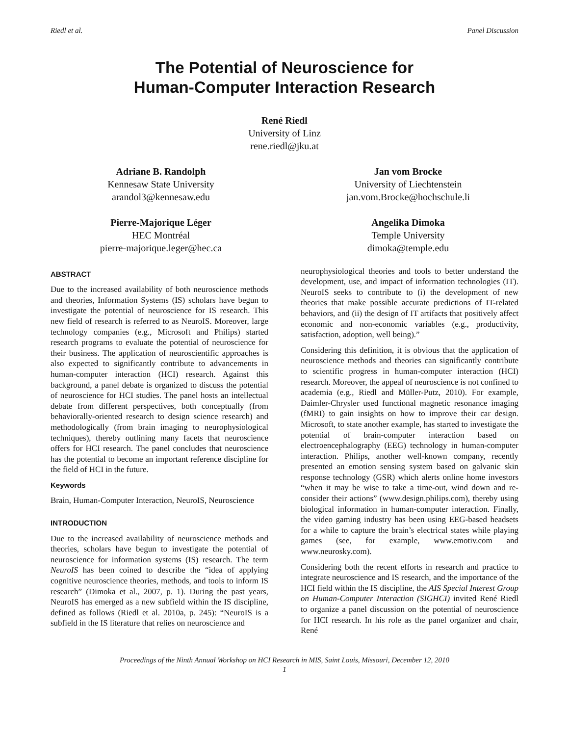Riedl et al. Panel Discussion
The Potential of Neuroscience for
Human-Computer Interaction Research
René Riedl
University of Linz
rene.riedl@jku.at
Adriane B. Randolph
Kennesaw State University
arandol3@kennesaw.edu
Jan vom Brocke
University of Liechtenstein
jan.vom.Brocke@hochschule.li
Pierre-Majorique Léger
HEC Montréal
pierre-majorique.leger@hec.ca
Angelika Dimoka
Temple University
dimoka@temple.edu
ABSTRACT
Due to the increased availability of both neuroscience methods and theories, Information Systems (IS) scholars have begun to investigate the potential of neuroscience for IS research. This new field of research is referred to as NeuroIS. Moreover, large technology companies (e.g., Microsoft and Philips) started research programs to evaluate the potential of neuroscience for their business. The application of neuroscientific approaches is also expected to significantly contribute to advancements in human-computer interaction (HCI) research. Against this background, a panel debate is organized to discuss the potential of neuroscience for HCI studies. The panel hosts an intellectual debate from different perspectives, both conceptually (from behaviorally-oriented research to design science research) and methodologically (from brain imaging to neurophysiological techniques), thereby outlining many facets that neuroscience offers for HCI research. The panel concludes that neuroscience has the potential to become an important reference discipline for the field of HCI in the future.
Keywords
Brain, Human-Computer Interaction, NeuroIS, Neuroscience
INTRODUCTION
Due to the increased availability of neuroscience methods and theories, scholars have begun to investigate the potential of neuroscience for information systems (IS) research. The term NeuroIS has been coined to describe the “idea of applying cognitive neuroscience theories, methods, and tools to inform IS research” (Dimoka et al., 2007, p. 1). During the past years, NeuroIS has emerged as a new subfield within the IS discipline, defined as follows (Riedl et al. 2010a, p. 245): “NeuroIS is a subfield in the IS literature that relies on neuroscience and
neurophysiological theories and tools to better understand the development, use, and impact of information technologies (IT). NeuroIS seeks to contribute to (i) the development of new theories that make possible accurate predictions of IT-related behaviors, and (ii) the design of IT artifacts that positively affect economic and non-economic variables (e.g., productivity, satisfaction, adoption, well being).”
Considering this definition, it is obvious that the application of neuroscience methods and theories can significantly contribute to scientific progress in human-computer interaction (HCI) research. Moreover, the appeal of neuroscience is not confined to academia (e.g., Riedl and Müller-Putz, 2010). For example, Daimler-Chrysler used functional magnetic resonance imaging (fMRI) to gain insights on how to improve their car design. Microsoft, to state another example, has started to investigate the potential of brain-computer interaction based on electroencephalography (EEG) technology in human-computer interaction. Philips, another well-known company, recently presented an emotion sensing system based on galvanic skin response technology (GSR) which alerts online home investors “when it may be wise to take a time-out, wind down and re-consider their actions” (www.design.philips.com), thereby using biological information in human-computer interaction. Finally, the video gaming industry has been using EEG-based headsets for a while to capture the brain’s electrical states while playing games (see, for example, www.emotiv.com and www.neurosky.com).
Considering both the recent efforts in research and practice to integrate neuroscience and IS research, and the importance of the HCI field within the IS discipline, the AIS Special Interest Group on Human-Computer Interaction (SIGHCI) invited René Riedl to organize a panel discussion on the potential of neuroscience for HCI research. In his role as the panel organizer and chair, René
Proceedings of the Ninth Annual Workshop on HCI Research in MIS, Saint Louis, Missouri, December 12, 2010
1